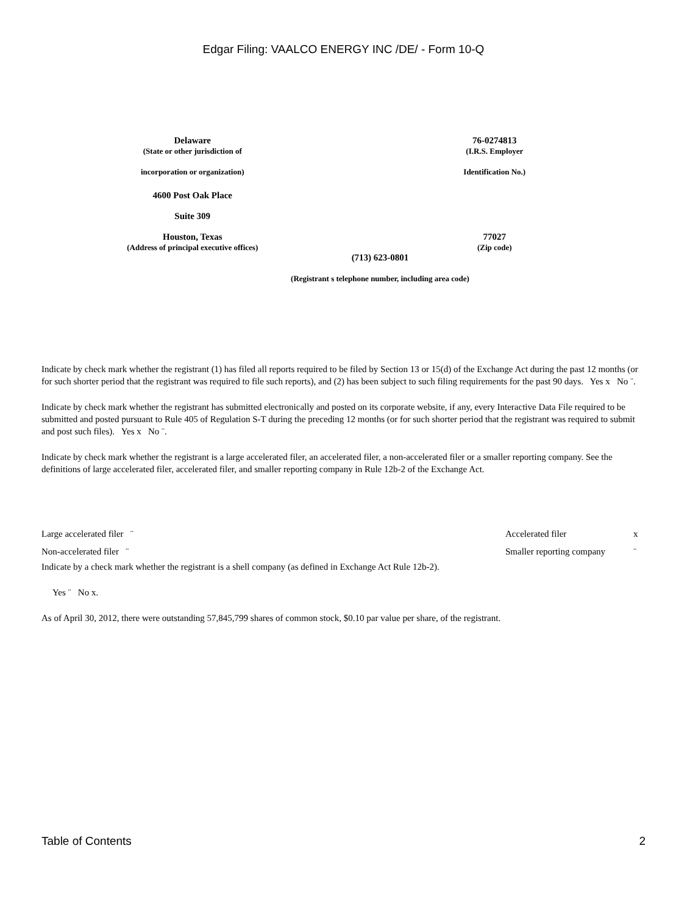Edgar Filing: VAALCO ENERGY INC /DE/ - Form 10-Q
| Delaware (State or other jurisdiction of incorporation or organization) | 76-0274813 (I.R.S. Employer Identification No.) |
| 4600 Post Oak Place Suite 309 Houston, Texas (Address of principal executive offices) | 77027 (Zip code) |
(713) 623-0801
(Registrant s telephone number, including area code)
Indicate by check mark whether the registrant (1) has filed all reports required to be filed by Section 13 or 15(d) of the Exchange Act during the past 12 months (or for such shorter period that the registrant was required to file such reports), and (2) has been subject to such filing requirements for the past 90 days. Yes x No ¨.
Indicate by check mark whether the registrant has submitted electronically and posted on its corporate website, if any, every Interactive Data File required to be submitted and posted pursuant to Rule 405 of Regulation S-T during the preceding 12 months (or for such shorter period that the registrant was required to submit and post such files). Yes x No ¨.
Indicate by check mark whether the registrant is a large accelerated filer, an accelerated filer, a non-accelerated filer or a smaller reporting company. See the definitions of large accelerated filer, accelerated filer, and smaller reporting company in Rule 12b-2 of the Exchange Act.
| Large accelerated filer ¨ | Accelerated filer | x |
| Non-accelerated filer ¨ | Smaller reporting company | ¨ |
Indicate by a check mark whether the registrant is a shell company (as defined in Exchange Act Rule 12b-2).
Yes ¨ No x.
As of April 30, 2012, there were outstanding 57,845,799 shares of common stock, $0.10 par value per share, of the registrant.
Table of Contents 2